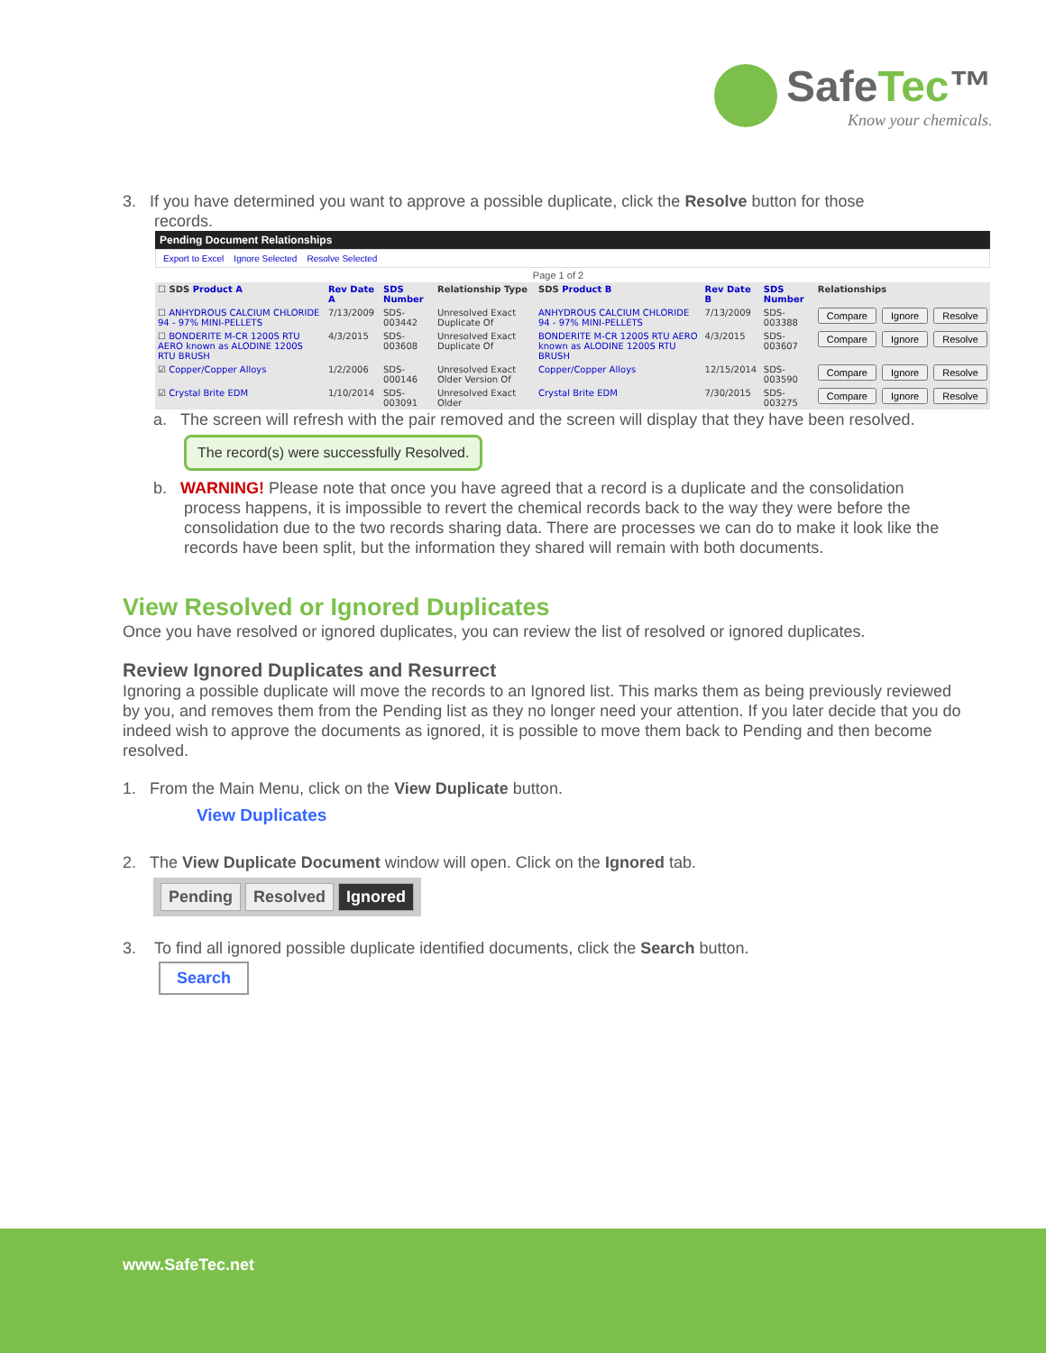SafeTec™
Know your chemicals.
3. If you have determined you want to approve a possible duplicate, click the Resolve button for those
records.
Pending Document Relationships
Export to Excel Ignore Selected Resolve Selected
Page 1 of 2
| ☐ SDS Product A | Rev Date A | SDS Number | Relationship Type | SDS Product B | Rev Date B | SDS Number | Relationships | | |
| --- | --- | --- | --- | --- | --- | --- | --- | --- | --- |
| ☐ ANHYDROUS CALCIUM CHLORIDE 94 - 97% MINI-PELLETS | 7/13/2009 | SDS-003442 | Unresolved Exact Duplicate Of | ANHYDROUS CALCIUM CHLORIDE 94 - 97% MINI-PELLETS | 7/13/2009 | SDS-003388 | Compare | Ignore | Resolve |
| ☐ BONDERITE M-CR 1200S RTU AERO known as ALODINE 1200S RTU BRUSH | 4/3/2015 | SDS-003608 | Unresolved Exact Duplicate Of | BONDERITE M-CR 1200S RTU AERO known as ALODINE 1200S RTU BRUSH | 4/3/2015 | SDS-003607 | Compare | Ignore | Resolve |
| ☑ Copper/Copper Alloys | 1/2/2006 | SDS-000146 | Unresolved Exact Older Version Of | Copper/Copper Alloys | 12/15/2014 | SDS-003590 | Compare | Ignore | Resolve |
| ☑ Crystal Brite EDM | 1/10/2014 | SDS-003091 | Unresolved Exact Older | Crystal Brite EDM | 7/30/2015 | SDS-003275 | Compare | Ignore | Resolve |
a. The screen will refresh with the pair removed and the screen will display that they have been resolved.
The record(s) were successfully Resolved.
b. WARNING! Please note that once you have agreed that a record is a duplicate and the consolidation process happens, it is impossible to revert the chemical records back to the way they were before the consolidation due to the two records sharing data. There are processes we can do to make it look like the records have been split, but the information they shared will remain with both documents.
View Resolved or Ignored Duplicates
Once you have resolved or ignored duplicates, you can review the list of resolved or ignored duplicates.
Review Ignored Duplicates and Resurrect
Ignoring a possible duplicate will move the records to an Ignored list. This marks them as being previously reviewed by you, and removes them from the Pending list as they no longer need your attention. If you later decide that you do indeed wish to approve the documents as ignored, it is possible to move them back to Pending and then become resolved.
1. From the Main Menu, click on the View Duplicate button.
View Duplicates
2. The View Duplicate Document window will open. Click on the Ignored tab.
Pending Resolved Ignored
3. To find all ignored possible duplicate identified documents, click the Search button.
Search
www.SafeTec.net